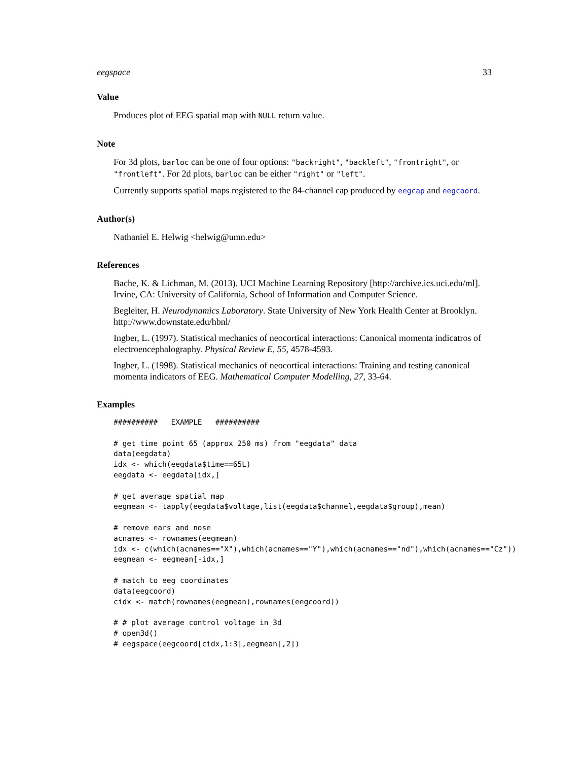eegspace 33
Value
Produces plot of EEG spatial map with NULL return value.
Note
For 3d plots, barloc can be one of four options: "backright", "backleft", "frontright", or "frontleft". For 2d plots, barloc can be either "right" or "left".
Currently supports spatial maps registered to the 84-channel cap produced by eegcap and eegcoord.
Author(s)
Nathaniel E. Helwig <helwig@umn.edu>
References
Bache, K. & Lichman, M. (2013). UCI Machine Learning Repository [http://archive.ics.uci.edu/ml]. Irvine, CA: University of California, School of Information and Computer Science.
Begleiter, H. Neurodynamics Laboratory. State University of New York Health Center at Brooklyn. http://www.downstate.edu/hbnl/
Ingber, L. (1997). Statistical mechanics of neocortical interactions: Canonical momenta indicatros of electroencephalography. Physical Review E, 55, 4578-4593.
Ingber, L. (1998). Statistical mechanics of neocortical interactions: Training and testing canonical momenta indicators of EEG. Mathematical Computer Modelling, 27, 33-64.
Examples
##########   EXAMPLE   ##########

# get time point 65 (approx 250 ms) from "eegdata" data
data(eegdata)
idx <- which(eegdata$time==65L)
eegdata <- eegdata[idx,]

# get average spatial map
eegmean <- tapply(eegdata$voltage,list(eegdata$channel,eegdata$group),mean)

# remove ears and nose
acnames <- rownames(eegmean)
idx <- c(which(acnames=="X"),which(acnames=="Y"),which(acnames=="nd"),which(acnames=="Cz"))
eegmean <- eegmean[-idx,]

# match to eeg coordinates
data(eegcoord)
cidx <- match(rownames(eegmean),rownames(eegcoord))

# # plot average control voltage in 3d
# open3d()
# eegspace(eegcoord[cidx,1:3],eegmean[,2])